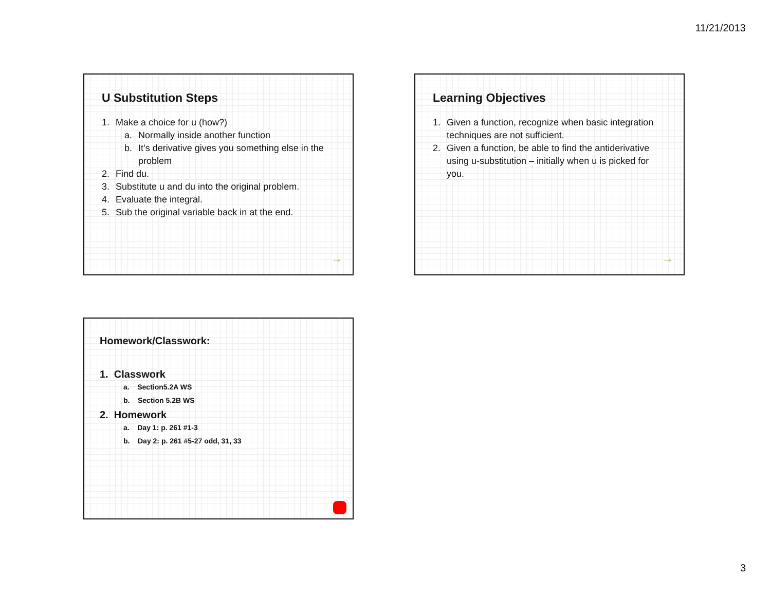11/21/2013
U Substitution Steps
1. Make a choice for u (how?)
a. Normally inside another function
b. It’s derivative gives you something else in the problem
2. Find du.
3. Substitute u and du into the original problem.
4. Evaluate the integral.
5. Sub the original variable back in at the end.
→
Learning Objectives
1. Given a function, recognize when basic integration techniques are not sufficient.
2. Given a function, be able to find the antiderivative using u-substitution – initially when u is picked for you.
→
Homework/Classwork:
1. Classwork
a. Section5.2A WS
b. Section 5.2B WS
2. Homework
a. Day 1: p. 261 #1-3
b. Day 2: p. 261 #5-27 odd, 31, 33
3